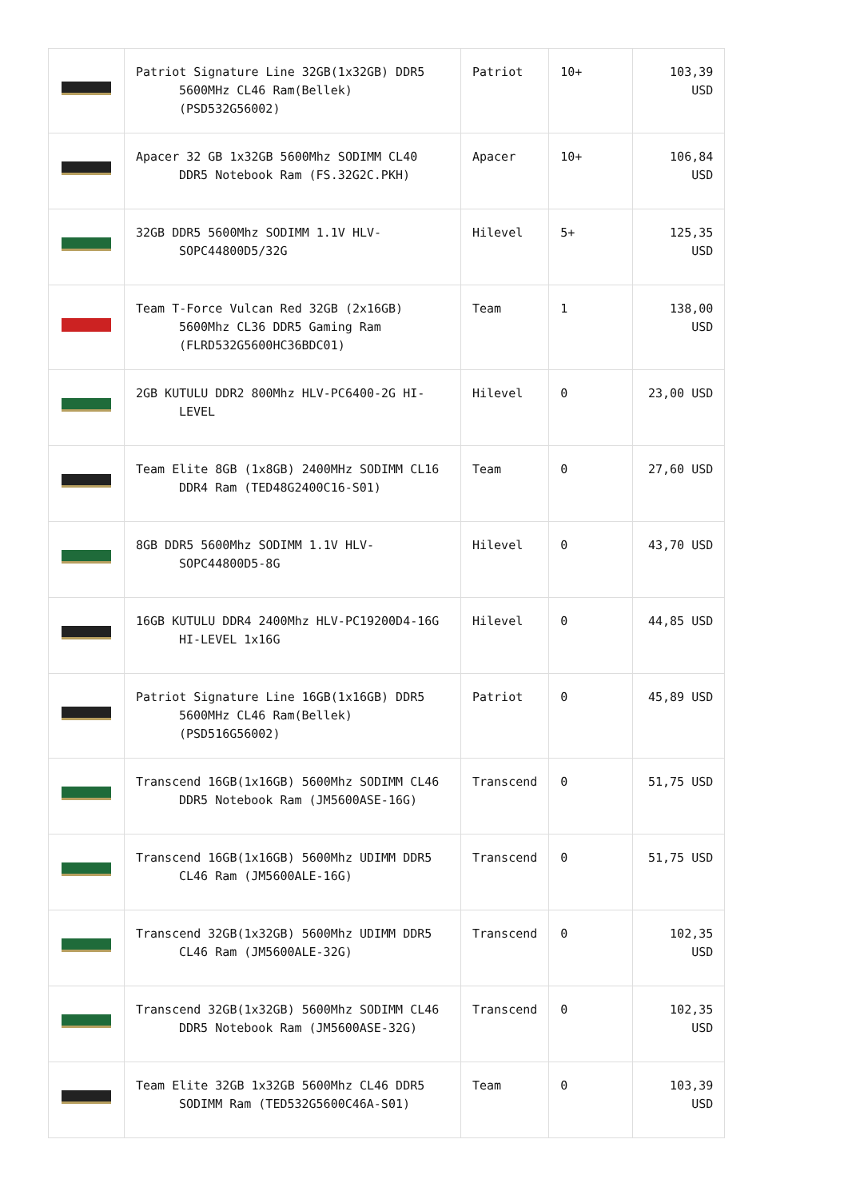| | Patriot Signature Line 32GB(1x32GB) DDR5 5600MHz CL46 Ram(Bellek) (PSD532G56002) | Patriot | 10+ | 103,39 USD |
| | Apacer 32 GB 1x32GB 5600Mhz SODIMM CL40 DDR5 Notebook Ram (FS.32G2C.PKH) | Apacer | 10+ | 106,84 USD |
| | 32GB DDR5 5600Mhz SODIMM 1.1V HLV- SOPC44800D5/32G | Hilevel | 5+ | 125,35 USD |
| | Team T-Force Vulcan Red 32GB (2x16GB) 5600Mhz CL36 DDR5 Gaming Ram (FLRD532G5600HC36BDC01) | Team | 1 | 138,00 USD |
| | 2GB KUTULU DDR2 800Mhz HLV-PC6400-2G HI- LEVEL | Hilevel | 0 | 23,00 USD |
| | Team Elite 8GB (1x8GB) 2400MHz SODIMM CL16 DDR4 Ram (TED48G2400C16-S01) | Team | 0 | 27,60 USD |
| | 8GB DDR5 5600Mhz SODIMM 1.1V HLV- SOPC44800D5-8G | Hilevel | 0 | 43,70 USD |
| | 16GB KUTULU DDR4 2400Mhz HLV-PC19200D4-16G HI-LEVEL 1x16G | Hilevel | 0 | 44,85 USD |
| | Patriot Signature Line 16GB(1x16GB) DDR5 5600MHz CL46 Ram(Bellek) (PSD516G56002) | Patriot | 0 | 45,89 USD |
| | Transcend 16GB(1x16GB) 5600Mhz SODIMM CL46 DDR5 Notebook Ram (JM5600ASE-16G) | Transcend | 0 | 51,75 USD |
| | Transcend 16GB(1x16GB) 5600Mhz UDIMM DDR5 CL46 Ram (JM5600ALE-16G) | Transcend | 0 | 51,75 USD |
| | Transcend 32GB(1x32GB) 5600Mhz UDIMM DDR5 CL46 Ram (JM5600ALE-32G) | Transcend | 0 | 102,35 USD |
| | Transcend 32GB(1x32GB) 5600Mhz SODIMM CL46 DDR5 Notebook Ram (JM5600ASE-32G) | Transcend | 0 | 102,35 USD |
| | Team Elite 32GB 1x32GB 5600Mhz CL46 DDR5 SODIMM Ram (TED532G5600C46A-S01) | Team | 0 | 103,39 USD |